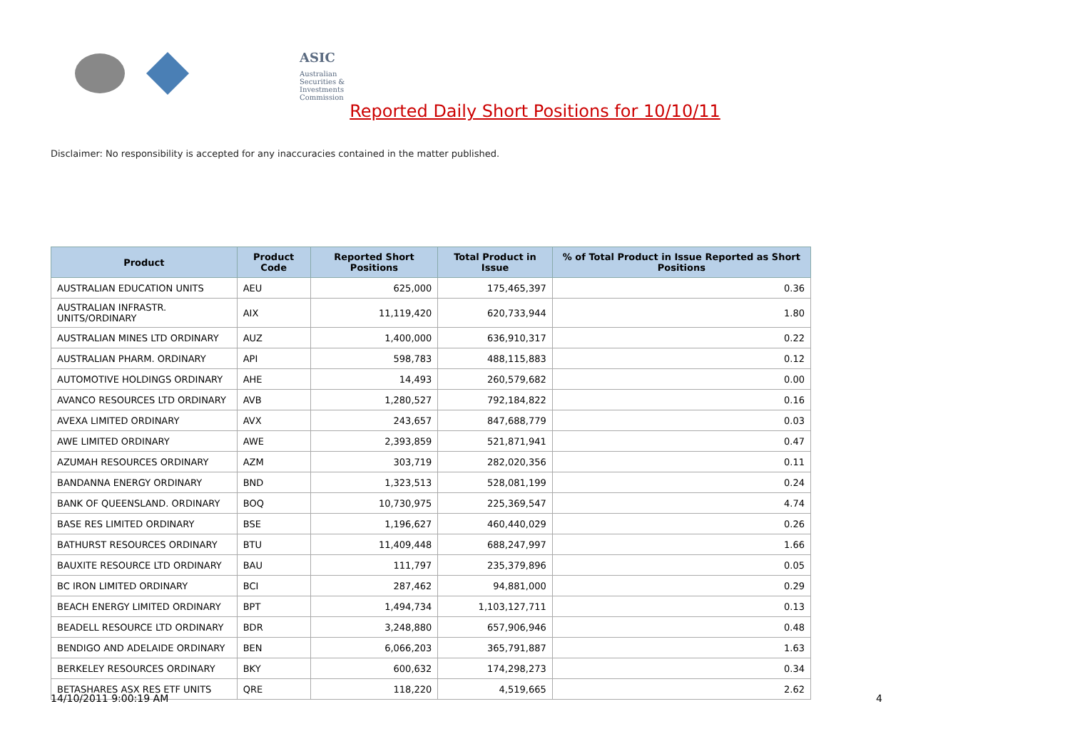ASIC
Australian Securities & Investments Commission
Reported Daily Short Positions for 10/10/11
Disclaimer: No responsibility is accepted for any inaccuracies contained in the matter published.
| Product | Product Code | Reported Short Positions | Total Product in Issue | % of Total Product in Issue Reported as Short Positions |
| --- | --- | --- | --- | --- |
| AUSTRALIAN EDUCATION UNITS | AEU | 625,000 | 175,465,397 | 0.36 |
| AUSTRALIAN INFRASTR. UNITS/ORDINARY | AIX | 11,119,420 | 620,733,944 | 1.80 |
| AUSTRALIAN MINES LTD ORDINARY | AUZ | 1,400,000 | 636,910,317 | 0.22 |
| AUSTRALIAN PHARM. ORDINARY | API | 598,783 | 488,115,883 | 0.12 |
| AUTOMOTIVE HOLDINGS ORDINARY | AHE | 14,493 | 260,579,682 | 0.00 |
| AVANCO RESOURCES LTD ORDINARY | AVB | 1,280,527 | 792,184,822 | 0.16 |
| AVEXA LIMITED ORDINARY | AVX | 243,657 | 847,688,779 | 0.03 |
| AWE LIMITED ORDINARY | AWE | 2,393,859 | 521,871,941 | 0.47 |
| AZUMAH RESOURCES ORDINARY | AZM | 303,719 | 282,020,356 | 0.11 |
| BANDANNA ENERGY ORDINARY | BND | 1,323,513 | 528,081,199 | 0.24 |
| BANK OF QUEENSLAND. ORDINARY | BOQ | 10,730,975 | 225,369,547 | 4.74 |
| BASE RES LIMITED ORDINARY | BSE | 1,196,627 | 460,440,029 | 0.26 |
| BATHURST RESOURCES ORDINARY | BTU | 11,409,448 | 688,247,997 | 1.66 |
| BAUXITE RESOURCE LTD ORDINARY | BAU | 111,797 | 235,379,896 | 0.05 |
| BC IRON LIMITED ORDINARY | BCI | 287,462 | 94,881,000 | 0.29 |
| BEACH ENERGY LIMITED ORDINARY | BPT | 1,494,734 | 1,103,127,711 | 0.13 |
| BEADELL RESOURCE LTD ORDINARY | BDR | 3,248,880 | 657,906,946 | 0.48 |
| BENDIGO AND ADELAIDE ORDINARY | BEN | 6,066,203 | 365,791,887 | 1.63 |
| BERKELEY RESOURCES ORDINARY | BKY | 600,632 | 174,298,273 | 0.34 |
| BETASHARES ASX RES ETF UNITS | QRE | 118,220 | 4,519,665 | 2.62 |
14/10/2011 9:00:19 AM 4